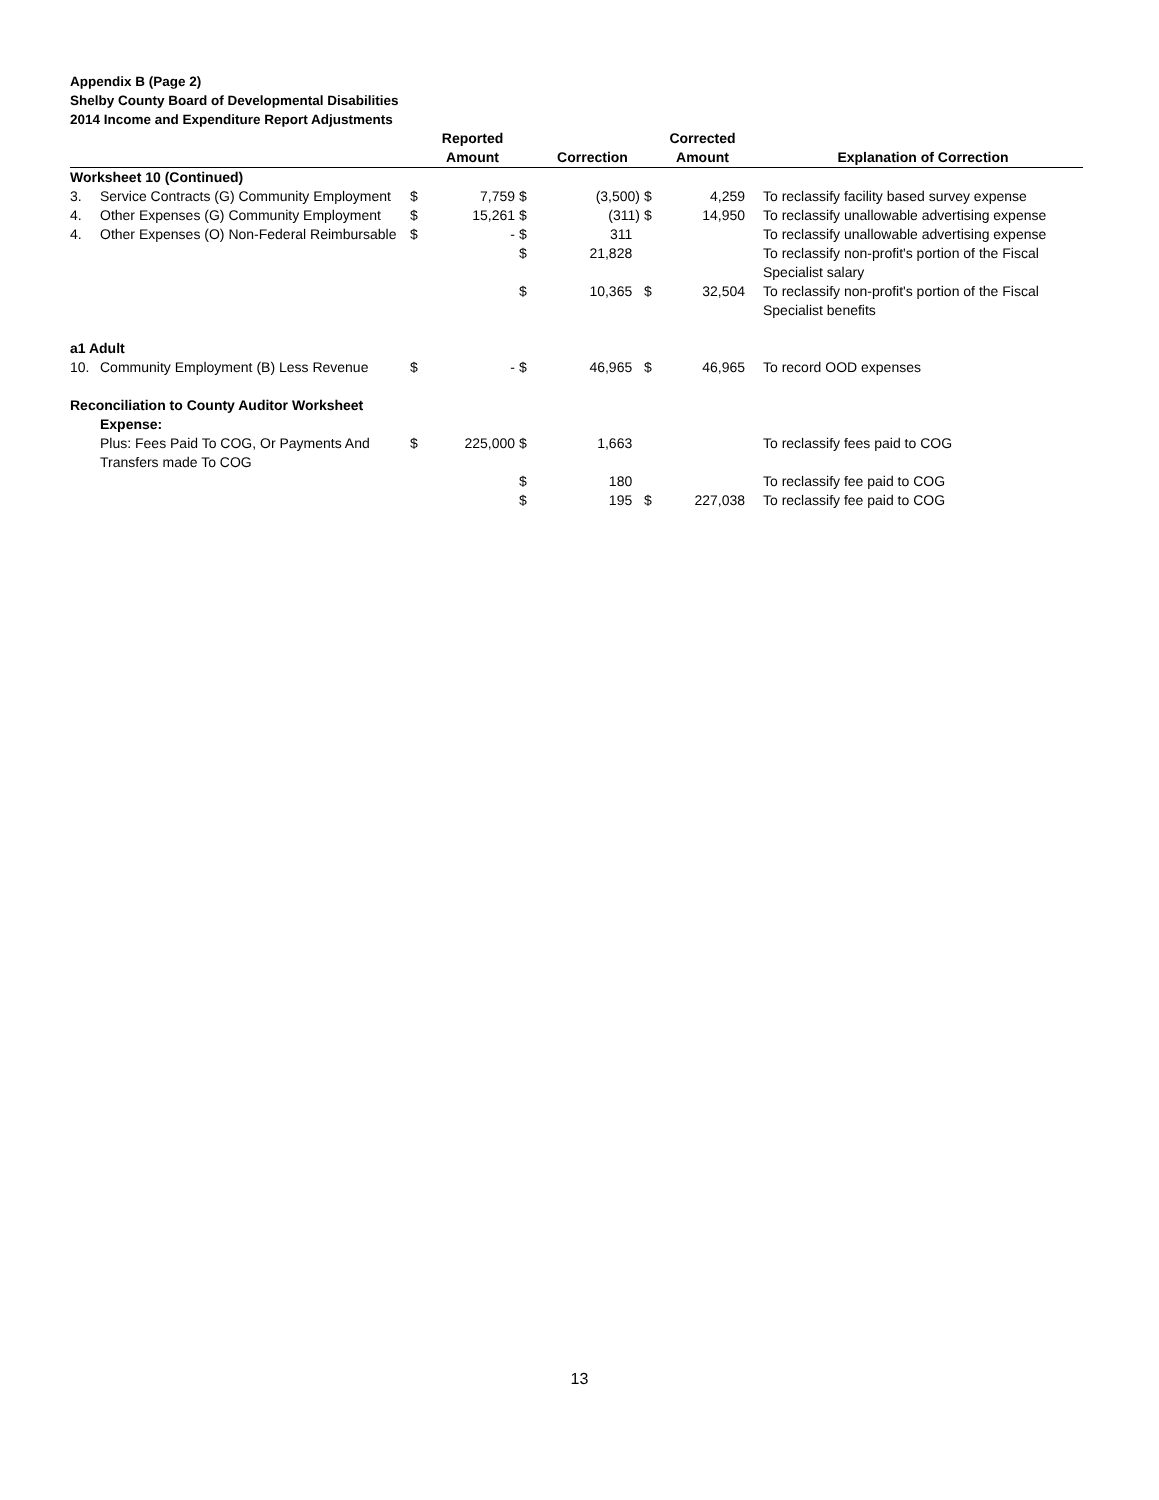Appendix B (Page 2)
Shelby County Board of Developmental Disabilities
2014 Income and Expenditure Report Adjustments
| | | | Reported Amount | | Correction | | Corrected Amount | | Explanation of Correction |
| --- | --- | --- | --- | --- | --- | --- | --- | --- | --- |
| Worksheet 10 (Continued) | | | | | | | | | |
| 3. | Service Contracts (G) Community Employment | $ | 7,759 | $ | (3,500) | $ | 4,259 | | To reclassify facility based survey expense |
| 4. | Other Expenses (G) Community Employment | $ | 15,261 | $ | (311) | $ | 14,950 | | To reclassify unallowable advertising expense |
| 4. | Other Expenses (O) Non-Federal Reimbursable | $ | - | $ | 311 | | | | To reclassify unallowable advertising expense |
| | | | | $ | 21,828 | | | | To reclassify non-profit's portion of the Fiscal Specialist salary |
| | | | | $ | 10,365 | $ | 32,504 | | To reclassify non-profit's portion of the Fiscal Specialist benefits |
| a1 Adult | | | | | | | | | |
| 10. | Community Employment (B) Less Revenue | $ | - | $ | 46,965 | $ | 46,965 | | To record OOD expenses |
| Reconciliation to County Auditor Worksheet | | | | | | | | | |
| | Expense: | | | | | | | | |
| | Plus: Fees Paid To COG, Or Payments And Transfers made To COG | $ | 225,000 | $ | 1,663 | | | | To reclassify fees paid to COG |
| | | | | $ | 180 | | | | To reclassify fee paid to COG |
| | | | | $ | 195 | $ | 227,038 | | To reclassify fee paid to COG |
13